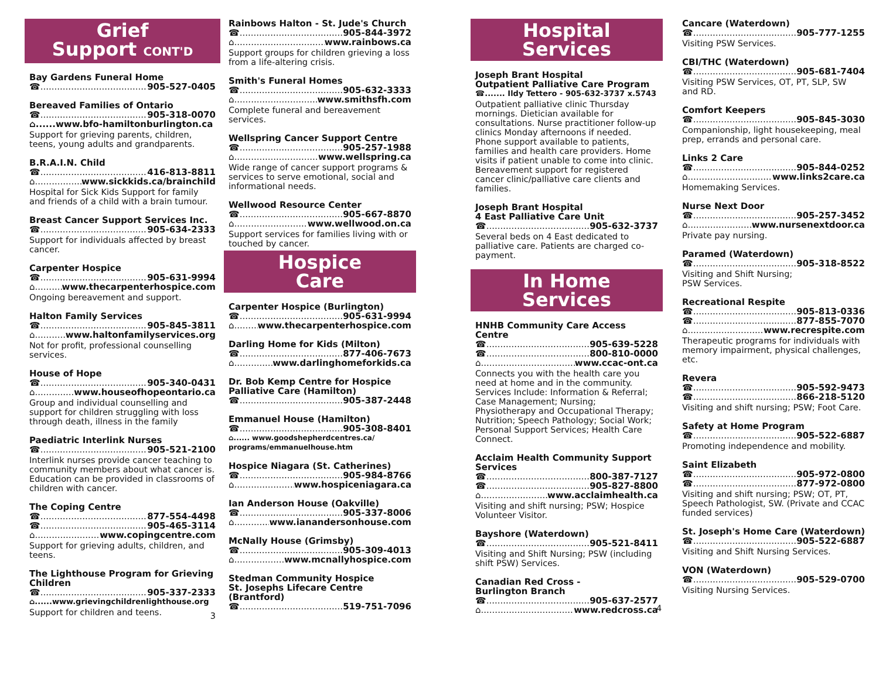Grief
Support CONT'D
Bay Gardens Funeral Home
☎ 905-527-0405
Bereaved Families of Ontario
☎ 905-318-0070
⌂......www.bfo-hamiltonburlington.ca
Support for grieving parents, children, teens, young adults and grandparents.
B.R.A.I.N. Child
☎ 416-813-8811
⌂ www.sickkids.ca/brainchild
Hospital for Sick Kids Support for family and friends of a child with a brain tumour.
Breast Cancer Support Services Inc.
☎ 905-634-2333
Support for individuals affected by breast cancer.
Carpenter Hospice
☎ 905-631-9994
⌂ www.thecarpenterhospice.com
Ongoing bereavement and support.
Halton Family Services
☎ 905-845-3811
⌂ www.haltonfamilyservices.org
Not for profit, professional counselling services.
House of Hope
☎ 905-340-0431
⌂ www.houseofhopeontario.ca
Group and individual counselling and support for children struggling with loss through death, illness in the family
Paediatric Interlink Nurses
☎ 905-521-2100
Interlink nurses provide cancer teaching to community members about what cancer is. Education can be provided in classrooms of children with cancer.
The Coping Centre
☎ 877-554-4498
☎ 905-465-3114
⌂ www.copingcentre.com
Support for grieving adults, children, and teens.
The Lighthouse Program for Grieving Children
☎ 905-337-2333
⌂......www.grievingchildrenlighthouse.org
Support for children and teens.
3
Rainbows Halton - St. Jude's Church
☎ 905-844-3972
⌂ www.rainbows.ca
Support groups for children grieving a loss from a life-altering crisis.
Smith's Funeral Homes
☎ 905-632-3333
⌂ www.smithsfh.com
Complete funeral and bereavement services.
Wellspring Cancer Support Centre
☎ 905-257-1988
⌂ www.wellspring.ca
Wide range of cancer support programs & services to serve emotional, social and informational needs.
Wellwood Resource Center
☎ 905-667-8870
⌂ www.wellwood.on.ca
Support services for families living with or touched by cancer.
Hospice
Care
Carpenter Hospice (Burlington)
☎ 905-631-9994
⌂ www.thecarpenterhospice.com
Darling Home for Kids (Milton)
☎ 877-406-7673
⌂ www.darlinghomeforkids.ca
Dr. Bob Kemp Centre for Hospice Palliative Care (Hamilton)
☎ 905-387-2448
Emmanuel House (Hamilton)
☎ 905-308-8401
⌂...... www.goodshepherdcentres.ca/ programs/emmanuelhouse.htm
Hospice Niagara (St. Catherines)
☎ 905-984-8766
⌂ www.hospiceniagara.ca
Ian Anderson House (Oakville)
☎ 905-337-8006
⌂ www.ianandersonhouse.com
McNally House (Grimsby)
☎ 905-309-4013
⌂ www.mcnallyhospice.com
Stedman Community Hospice
St. Josephs Lifecare Centre (Brantford)
☎ 519-751-7096
Hospital
Services
Joseph Brant Hospital
Outpatient Palliative Care Program
☎....... Ildy Tettero - 905-632-3737 x.5743
Outpatient palliative clinic Thursday mornings. Dietician available for consultations. Nurse practitioner follow-up clinics Monday afternoons if needed. Phone support available to patients, families and health care providers. Home visits if patient unable to come into clinic.
Bereavement support for registered cancer clinic/palliative care clients and families.
Joseph Brant Hospital
4 East Palliative Care Unit
☎ 905-632-3737
Several beds on 4 East dedicated to palliative care. Patients are charged co-payment.
In Home
Services
HNHB Community Care Access Centre
☎ 905-639-5228
☎ 800-810-0000
⌂ www.ccac-ont.ca
Connects you with the health care you need at home and in the community. Services Include: Information & Referral; Case Management; Nursing; Physiotherapy and Occupational Therapy; Nutrition; Speech Pathology; Social Work; Personal Support Services; Health Care Connect.
Acclaim Health Community Support Services
☎ 800-387-7127
☎ 905-827-8800
⌂ www.acclaimhealth.ca
Visiting and shift nursing; PSW; Hospice Volunteer Visitor.
Bayshore (Waterdown)
☎ 905-521-8411
Visiting and Shift Nursing; PSW (including shift PSW) Services.
Canadian Red Cross -
Burlington Branch
☎ 905-637-2577
⌂ www.redcross.ca
Cancare (Waterdown)
☎ 905-777-1255
Visiting PSW Services.
CBI/THC (Waterdown)
☎ 905-681-7404
Visiting PSW Services, OT, PT, SLP, SW and RD.
Comfort Keepers
☎ 905-845-3030
Companionship, light housekeeping, meal prep, errands and personal care.
Links 2 Care
☎ 905-844-0252
⌂ www.links2care.ca
Homemaking Services.
Nurse Next Door
☎ 905-257-3452
⌂ www.nursenextdoor.ca
Private pay nursing.
Paramed (Waterdown)
☎ 905-318-8522
Visiting and Shift Nursing;
PSW Services.
Recreational Respite
☎ 905-813-0336
☎ 877-855-7070
⌂ www.recrespite.com
Therapeutic programs for individuals with memory impairment, physical challenges, etc.
Revera
☎ 905-592-9473
☎ 866-218-5120
Visiting and shift nursing; PSW; Foot Care.
Safety at Home Program
☎ 905-522-6887
Promoting independence and mobility.
Saint Elizabeth
☎ 905-972-0800
☎ 877-972-0800
Visiting and shift nursing; PSW; OT, PT, Speech Pathologist, SW. (Private and CCAC funded services)
St. Joseph's Home Care (Waterdown)
☎ 905-522-6887
Visiting and Shift Nursing Services.
VON (Waterdown)
☎ 905-529-0700
Visiting Nursing Services.
4